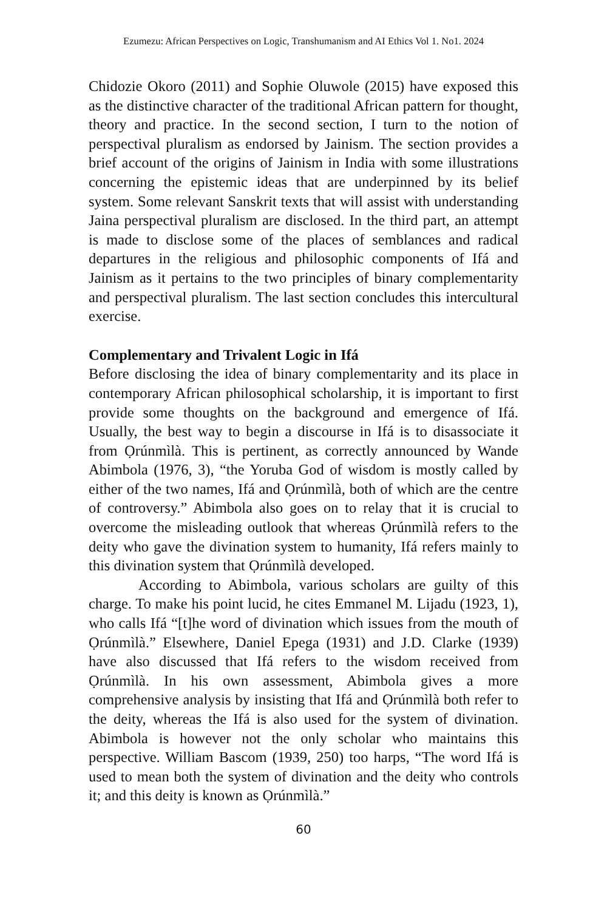Ezumezu: African Perspectives on Logic, Transhumanism and AI Ethics Vol 1. No1. 2024
Chidozie Okoro (2011) and Sophie Oluwole (2015) have exposed this as the distinctive character of the traditional African pattern for thought, theory and practice. In the second section, I turn to the notion of perspectival pluralism as endorsed by Jainism. The section provides a brief account of the origins of Jainism in India with some illustrations concerning the epistemic ideas that are underpinned by its belief system. Some relevant Sanskrit texts that will assist with understanding Jaina perspectival pluralism are disclosed. In the third part, an attempt is made to disclose some of the places of semblances and radical departures in the religious and philosophic components of Ifá and Jainism as it pertains to the two principles of binary complementarity and perspectival pluralism. The last section concludes this intercultural exercise.
Complementary and Trivalent Logic in Ifá
Before disclosing the idea of binary complementarity and its place in contemporary African philosophical scholarship, it is important to first provide some thoughts on the background and emergence of Ifá. Usually, the best way to begin a discourse in Ifá is to disassociate it from Ọrúnmìlà. This is pertinent, as correctly announced by Wande Abimbola (1976, 3), “the Yoruba God of wisdom is mostly called by either of the two names, Ifá and Ọrúnmìlà, both of which are the centre of controversy.” Abimbola also goes on to relay that it is crucial to overcome the misleading outlook that whereas Ọrúnmìlà refers to the deity who gave the divination system to humanity, Ifá refers mainly to this divination system that Ọrúnmìlà developed.
According to Abimbola, various scholars are guilty of this charge. To make his point lucid, he cites Emmanel M. Lijadu (1923, 1), who calls Ifá “[t]he word of divination which issues from the mouth of Ọrúnmìlà.” Elsewhere, Daniel Epega (1931) and J.D. Clarke (1939) have also discussed that Ifá refers to the wisdom received from Ọrúnmìlà. In his own assessment, Abimbola gives a more comprehensive analysis by insisting that Ifá and Ọrúnmìlà both refer to the deity, whereas the Ifá is also used for the system of divination. Abimbola is however not the only scholar who maintains this perspective. William Bascom (1939, 250) too harps, “The word Ifá is used to mean both the system of divination and the deity who controls it; and this deity is known as Ọrúnmìlà.”
60